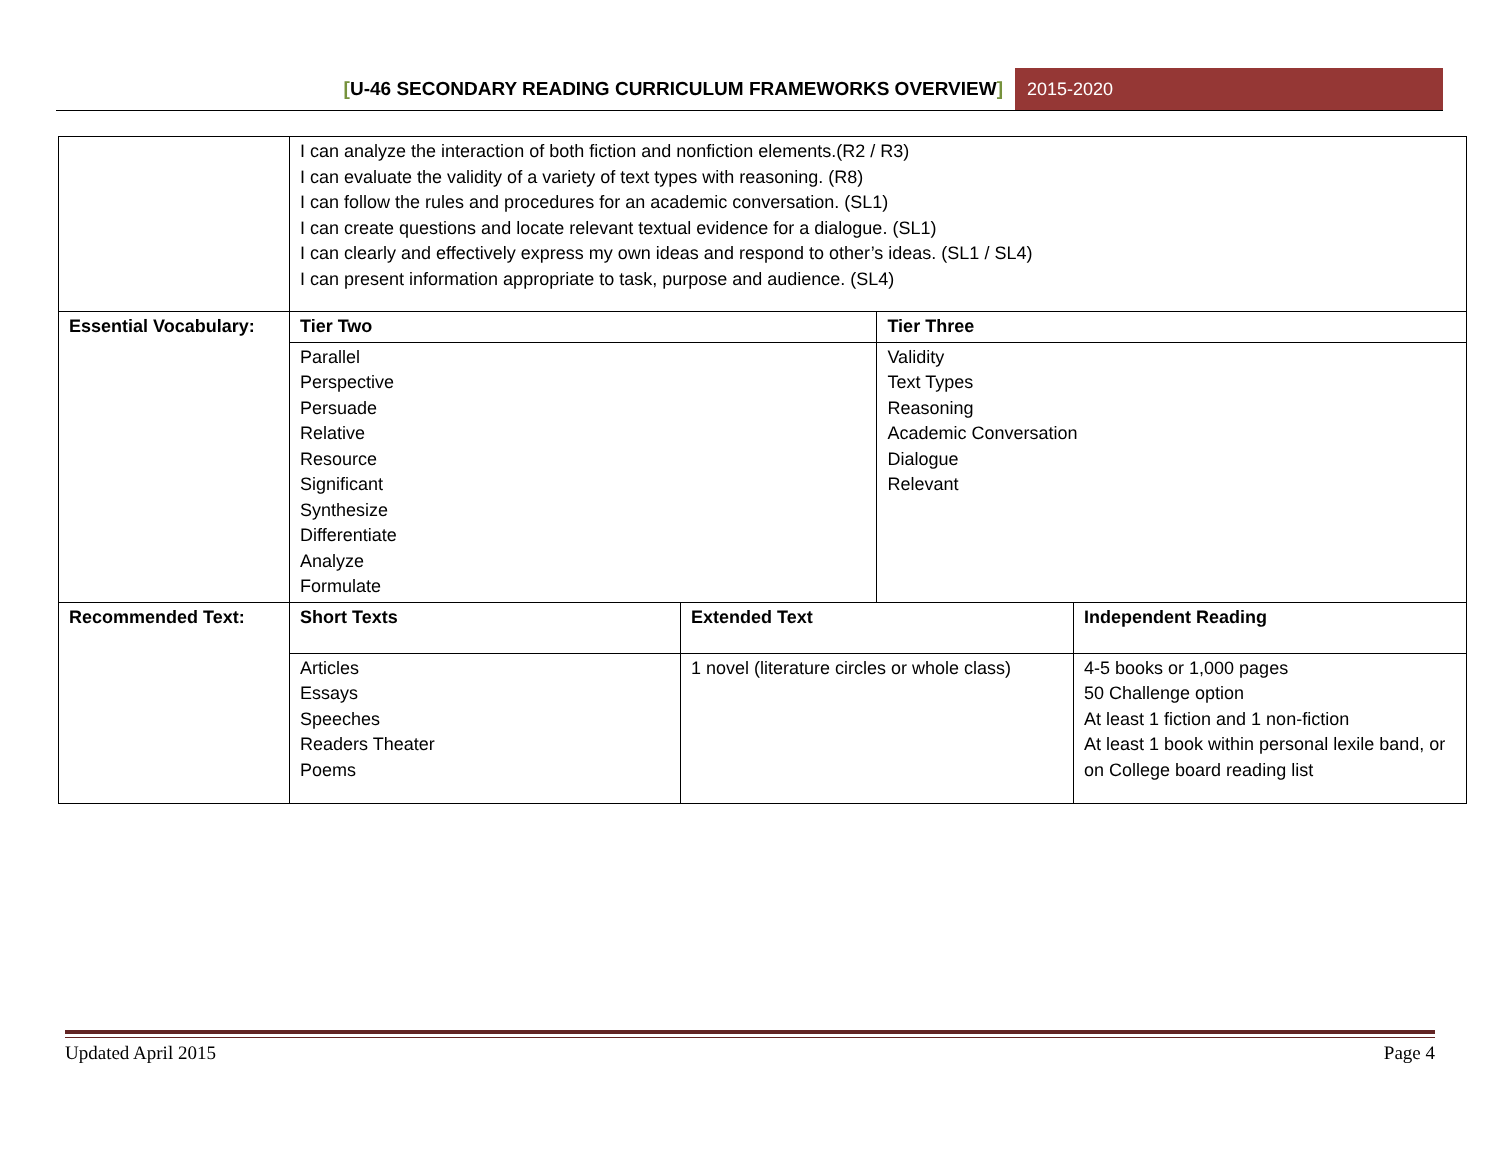[U-46 SECONDARY READING CURRICULUM FRAMEWORKS OVERVIEW]
2015-2020
| | I can analyze the interaction of both fiction and nonfiction elements.(R2 / R3) I can evaluate the validity of a variety of text types with reasoning. (R8) I can follow the rules and procedures for an academic conversation. (SL1) I can create questions and locate relevant textual evidence for a dialogue. (SL1) I can clearly and effectively express my own ideas and respond to other’s ideas. (SL1 / SL4) I can present information appropriate to task, purpose and audience. (SL4) | | | |
| Essential Vocabulary: | Tier Two | | Tier Three | |
| | Parallel Perspective Persuade Relative Resource Significant Synthesize Differentiate Analyze Formulate | | Validity Text Types Reasoning Academic Conversation Dialogue Relevant | |
| Recommended Text: | Short Texts | Extended Text | | Independent Reading |
| | Articles Essays Speeches Readers Theater Poems | 1 novel (literature circles or whole class) | | 4-5 books or 1,000 pages 50 Challenge option At least 1 fiction and 1 non-fiction At least 1 book within personal lexile band, or on College board reading list |
Updated April 2015 Page 4